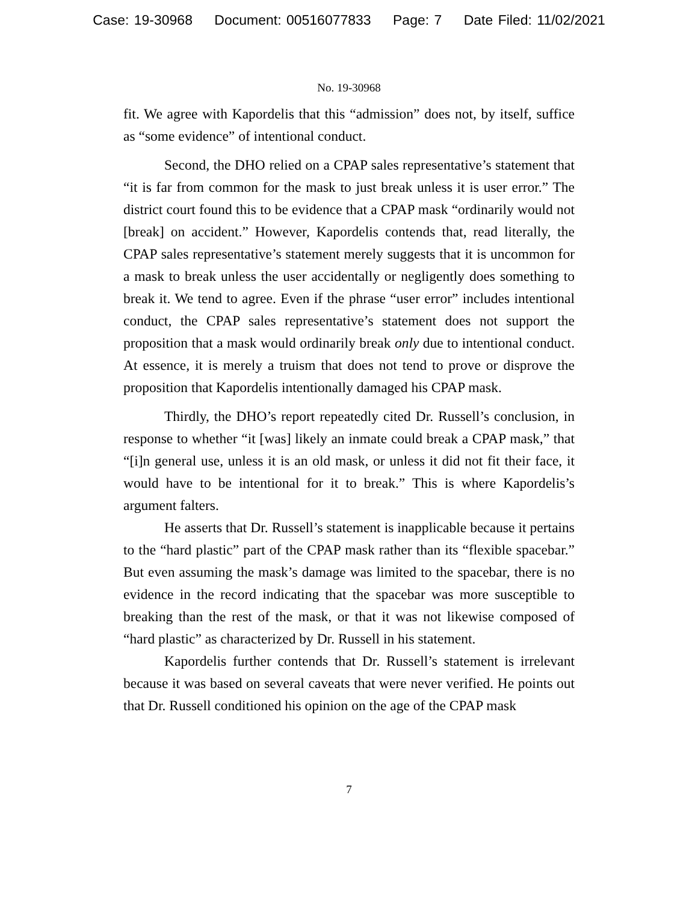Case: 19-30968 Document: 00516077833 Page: 7 Date Filed: 11/02/2021
No. 19-30968
fit. We agree with Kapordelis that this “admission” does not, by itself, suffice as “some evidence” of intentional conduct.
Second, the DHO relied on a CPAP sales representative’s statement that “it is far from common for the mask to just break unless it is user error.” The district court found this to be evidence that a CPAP mask “ordinarily would not [break] on accident.” However, Kapordelis contends that, read literally, the CPAP sales representative’s statement merely suggests that it is uncommon for a mask to break unless the user accidentally or negligently does something to break it. We tend to agree. Even if the phrase “user error” includes intentional conduct, the CPAP sales representative’s statement does not support the proposition that a mask would ordinarily break only due to intentional conduct. At essence, it is merely a truism that does not tend to prove or disprove the proposition that Kapordelis intentionally damaged his CPAP mask.
Thirdly, the DHO’s report repeatedly cited Dr. Russell’s conclusion, in response to whether “it [was] likely an inmate could break a CPAP mask,” that “[i]n general use, unless it is an old mask, or unless it did not fit their face, it would have to be intentional for it to break.” This is where Kapordelis’s argument falters.
He asserts that Dr. Russell’s statement is inapplicable because it pertains to the “hard plastic” part of the CPAP mask rather than its “flexible spacebar.” But even assuming the mask’s damage was limited to the spacebar, there is no evidence in the record indicating that the spacebar was more susceptible to breaking than the rest of the mask, or that it was not likewise composed of “hard plastic” as characterized by Dr. Russell in his statement.
Kapordelis further contends that Dr. Russell’s statement is irrelevant because it was based on several caveats that were never verified. He points out that Dr. Russell conditioned his opinion on the age of the CPAP mask
7